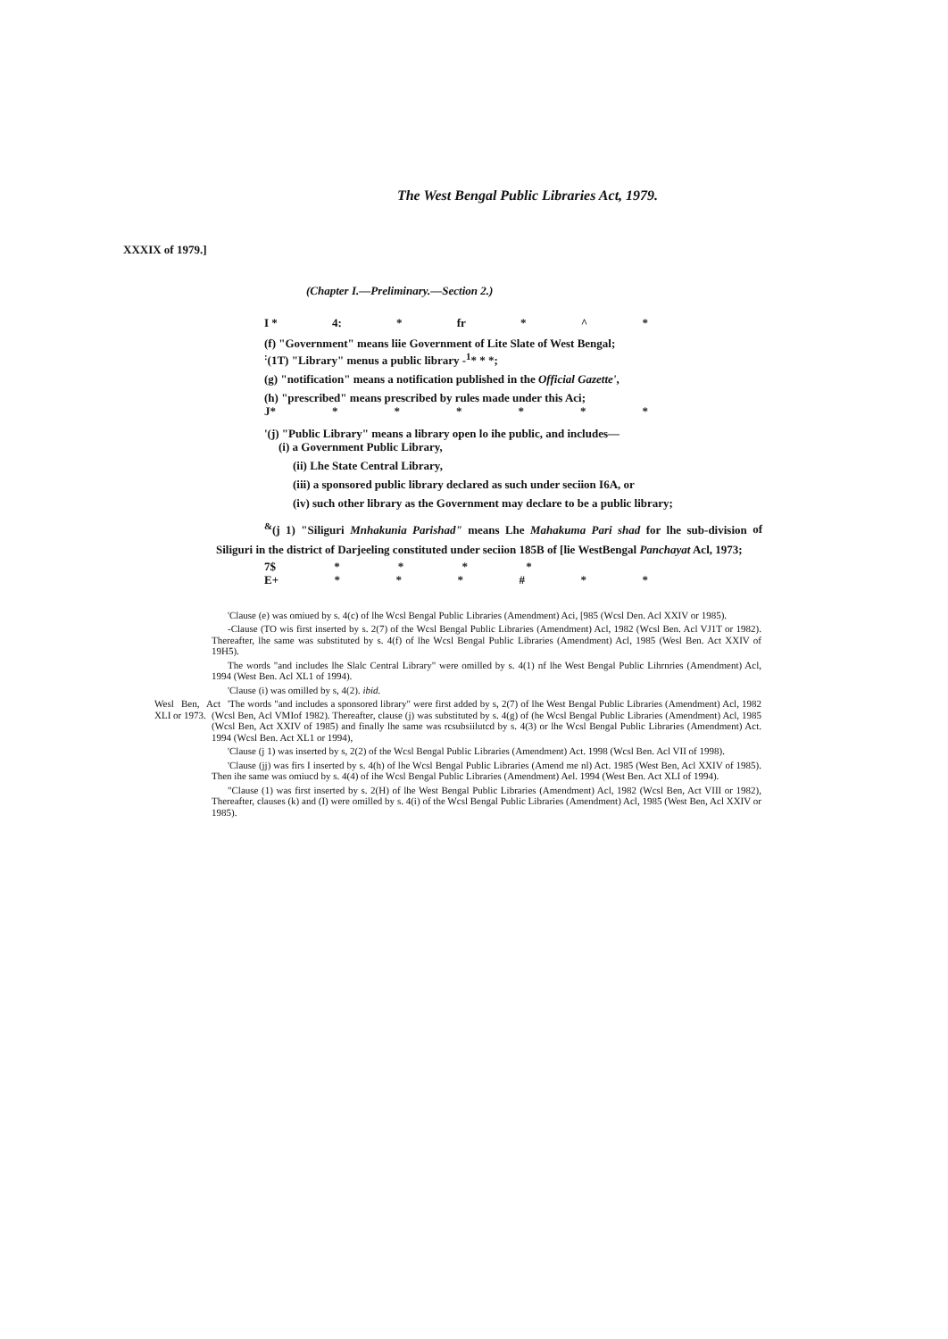The West Bengal Public Libraries Act, 1979.
XXXIX of 1979.]
(Chapter I.—Preliminary.—Section 2.)
I * 4: * fr * ^ *
(f) "Government" means liie Government of Lite Slate of West Bengal;
<sup>:</sup>(1T) "Library" menus a public library -<sup>1</sup>* * *;
(g) "notification" means a notification published in the Official Gazette',
(h) "prescribed" means prescribed by rules made under this Aci;
J* * * * * * *
'(j) "Public Library" means a library open lo ihe public, and includes—
(i) a Government Public Library,
(ii) Lhe State Central Library,
(iii) a sponsored public library declared as such under seciion I6A, or
(iv) such other library as the Government may declare to be a public library;
<sup>&</sup>(j 1) "Siliguri Mnhakunia Parishad" means Lhe Mahakuma Pari shad for lhe sub-division of Siliguri in the district of Darjeeling constituted under seciion 185B of [lie WestBengal Panchayat Acl, 1973;
7$ * * * *
E+ * * * # * *
'Clause (e) was omiued by s. 4(c) of lhe Wcsl Bengal Public Libraries (Amendment) Aci, [985 (Wcsl Den. Acl XXIV or 1985).
-Clause (TO wis first inserted by s. 2(7) of the Wcsl Bengal Public Libraries (Amendment) Acl, 1982 (Wcsl Ben. Acl VJ1T or 1982). Thereafter, lhe same was substituted by s. 4(f) of lhe Wcsl Bengal Public Libraries (Amendment) Acl, 1985 (Wesl Ben. Act XXIV of 19H5).
The words "and includes lhe Slalc Central Library" were omilled by s. 4(1) nf lhe West Bengal Public Lihrnries (Amendment) Acl, 1994 (West Ben. Acl XL1 of 1994).
'Clause (i) was omilled by s, 4(2). ibid.
Wesl Ben, Act XLI or 1973.
'The words "and includes a sponsored library" were first added by s, 2(7) of lhe West Bengal Public Libraries (Amendment) Acl, 1982 (Wcsl Ben, Acl VMIof 1982). Thereafter, clause (j) was substituted by s. 4(g) of (he Wcsl Bengal Public Libraries (Amendment) Acl, 1985 (Wcsl Ben, Act XXIV of 1985) and finally lhe same was rcsubsiilutcd by s. 4(3) or lhe Wcsl Bengal Public Libraries (Amendment) Act. 1994 (Wcsl Ben. Act XL1 or 1994),
'Clause (j 1) was inserted by s, 2(2) of the Wcsl Bengal Public Libraries (Amendment) Act. 1998 (Wcsl Ben. Acl VII of 1998).
'Clause (jj) was firs I inserted by s. 4(h) of lhe Wcsl Bengal Public Libraries (Amend me nl) Act. 1985 (West Ben, Acl XXIV of 1985). Then ihe same was omiucd by s. 4(4) of ihe Wcsl Bengal Public Libraries (Amendment) Ael. 1994 (West Ben. Act XLI of 1994).
"Clause (1) was first inserted by s. 2(H) of lhe West Bengal Public Libraries (Amendment) Acl, 1982 (Wcsl Ben, Act VIII or 1982), Thereafter, clauses (k) and (I) were omilled by s. 4(i) of the Wcsl Bengal Public Libraries (Amendment) Acl, 1985 (West Ben, Acl XXIV or 1985).